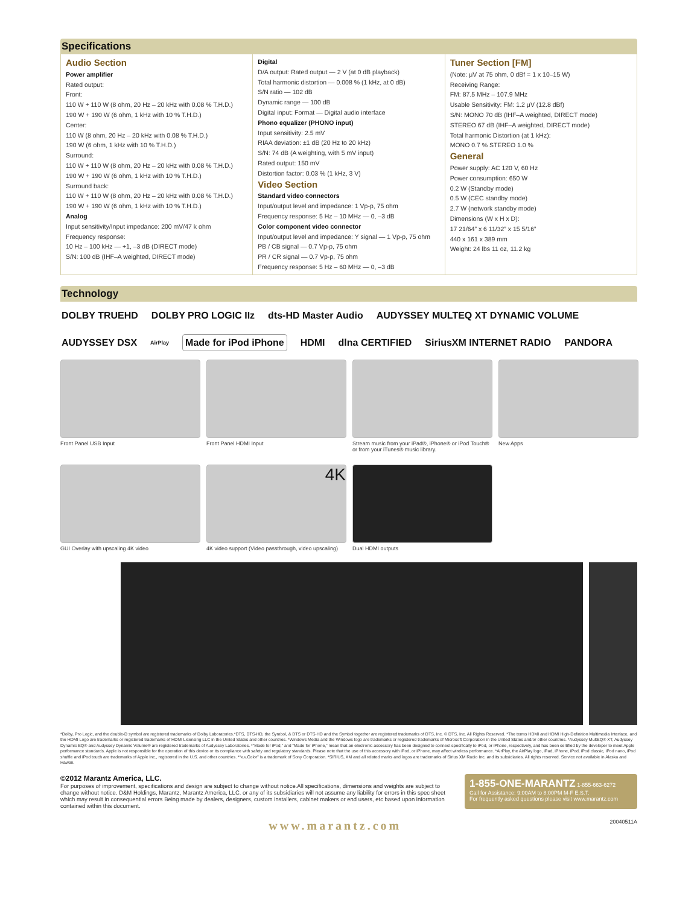Specifications
Audio Section
Power amplifier
Rated output:
Front:
110 W + 110 W (8 ohm, 20 Hz – 20 kHz with 0.08 % T.H.D.)
190 W + 190 W (6 ohm, 1 kHz with 10 % T.H.D.)
Center:
110 W (8 ohm, 20 Hz – 20 kHz with 0.08 % T.H.D.)
190 W (6 ohm, 1 kHz with 10 % T.H.D.)
Surround:
110 W + 110 W (8 ohm, 20 Hz – 20 kHz with 0.08 % T.H.D.)
190 W + 190 W (6 ohm, 1 kHz with 10 % T.H.D.)
Surround back:
110 W + 110 W (8 ohm, 20 Hz – 20 kHz with 0.08 % T.H.D.)
190 W + 190 W (6 ohm, 1 kHz with 10 % T.H.D.)
Analog
Input sensitivity/Input impedance: 200 mV/47 k ohm
Frequency response:
10 Hz – 100 kHz — +1, –3 dB (DIRECT mode)
S/N: 100 dB (IHF–A weighted, DIRECT mode)
Digital
D/A output: Rated output — 2 V (at 0 dB playback)
Total harmonic distortion — 0.008 % (1 kHz, at 0 dB)
S/N ratio — 102 dB
Dynamic range — 100 dB
Digital input: Format — Digital audio interface
Phono equalizer (PHONO input)
Input sensitivity: 2.5 mV
RIAA deviation: ±1 dB (20 Hz to 20 kHz)
S/N: 74 dB (A weighting, with 5 mV input)
Rated output: 150 mV
Distortion factor: 0.03 % (1 kHz, 3 V)
Video Section
Standard video connectors
Input/output level and impedance: 1 Vp-p, 75 ohm
Frequency response: 5 Hz – 10 MHz — 0, –3 dB
Color component video connector
Input/output level and impedance: Y signal — 1 Vp-p, 75 ohm
PB / CB signal — 0.7 Vp-p, 75 ohm
PR / CR signal — 0.7 Vp-p, 75 ohm
Frequency response: 5 Hz – 60 MHz — 0, –3 dB
Tuner Section [FM]
(Note: μV at 75 ohm, 0 dBf = 1 x 10–15 W)
Receiving Range:
FM: 87.5 MHz – 107.9 MHz
Usable Sensitivity: FM: 1.2 μV (12.8 dBf)
S/N: MONO 70 dB (IHF–A weighted, DIRECT mode)
STEREO 67 dB (IHF–A weighted, DIRECT mode)
Total harmonic Distortion (at 1 kHz):
MONO 0.7 % STEREO 1.0 %
General
Power supply: AC 120 V, 60 Hz
Power consumption: 650 W
0.2 W (Standby mode)
0.5 W (CEC standby mode)
2.7 W (network standby mode)
Dimensions (W x H x D):
17 21/64” x 6 11/32” x 15 5/16”
440 x 161 x 389 mm
Weight: 24 lbs 11 oz, 11.2 kg
Technology
DOLBY TRUEHD DOLBY PRO LOGIC IIz dts-HD Master Audio AUDYSSEY MULTEQ XT DYNAMIC VOLUME AUDYSSEY DSX AirPlay Made for iPod iPhone HDMI dlna CERTIFIED SiriusXM INTERNET RADIO PANDORA
Front Panel USB Input
Front Panel HDMI Input
Stream music from your iPad®, iPhone® or iPod Touch® or from your iTunes® music library.
New Apps
GUI Overlay with upscaling 4K video
4K
4K video support (Video passthrough, video upscaling)
Dual HDMI outputs
*Dolby, Pro Logic, and the double-D symbol are registered trademarks of Dolby Laboratories.*DTS, DTS-HD, the Symbol, & DTS or DTS-HD and the Symbol together are registered trademarks of DTS, Inc. © DTS, Inc. All Rights Reserved. *The terms HDMI and HDMI High-Definition Multimedia Interface, and the HDMI Logo are trademarks or registered trademarks of HDMI Licensing LLC in the United States and other countries. *Windows Media and the Windows logo are trademarks or registered trademarks of Microsoft Corporation in the United States and/or other countries. *Audyssey MultEQ® XT, Audyssey Dynamic EQ® and Audyssey Dynamic Volume® are registered trademarks of Audyssey Laboratories. *“Made for iPod,” and “Made for iPhone,” mean that an electronic accessory has been designed to connect specifically to iPod, or iPhone, respectively, and has been certified by the developer to meet Apple performance standards. Apple is not responsible for the operation of this device or its compliance with safety and regulatory standards. Please note that the use of this accessory with iPod, or iPhone, may affect wireless performance. *AirPlay, the AirPlay logo, iPad, iPhone, iPod, iPod classic, iPod nano, iPod shuffle and iPod touch are trademarks of Apple Inc., registered in the U.S. and other countries. *“x.v.Color” is a trademark of Sony Corporation. *SIRIUS, XM and all related marks and logos are trademarks of Sirius XM Radio Inc. and its subsidiaries. All rights reserved. Service not available in Alaska and Hawaii.
©2012 Marantz America, LLC.
For purposes of improvement, specifications and design are subject to change without notice.All specifications, dimensions and weights are subject to change without notice. D&M Holdings, Marantz, Marantz America, LLC. or any of its subsidiaries will not assume any liability for errors in this spec sheet which may result in consequential errors Being made by dealers, designers, custom installers, cabinet makers or end users, etc based upon information contained within this document.
1-855-ONE-MARANTZ 1-855-663-6272
Call for Assistance: 9:00AM to 8:00PM M-F E.S.T.
For frequently asked questions please visit www.marantz.com
www.marantz.com 20040511A